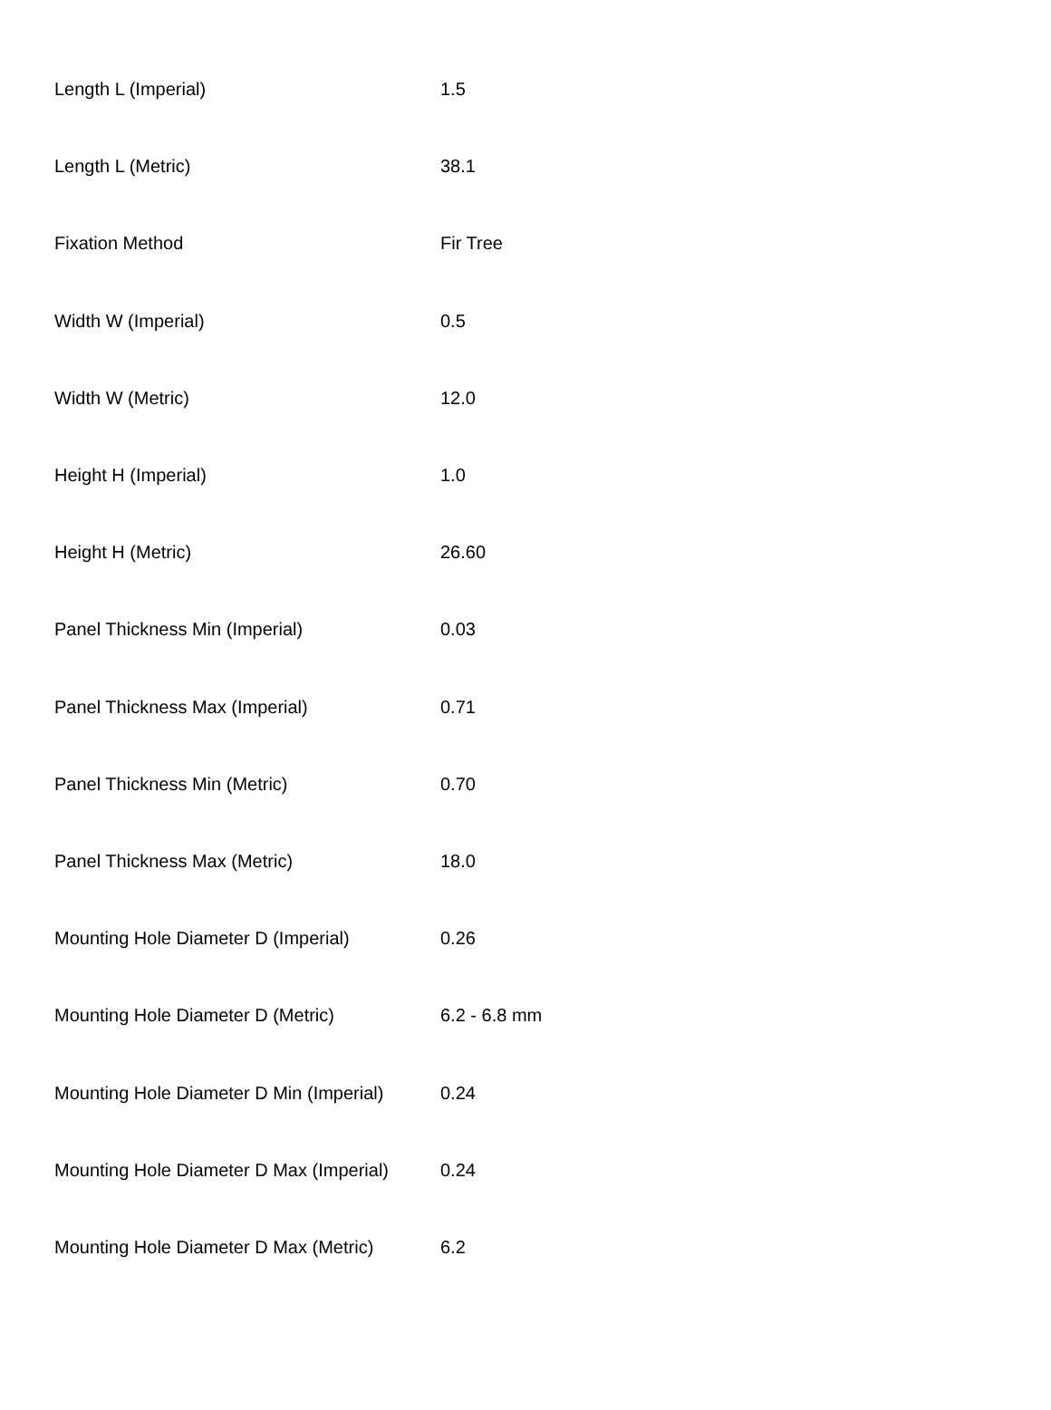| Length L (Imperial) | 1.5 |
| Length L (Metric) | 38.1 |
| Fixation Method | Fir Tree |
| Width W (Imperial) | 0.5 |
| Width W (Metric) | 12.0 |
| Height H (Imperial) | 1.0 |
| Height H (Metric) | 26.60 |
| Panel Thickness Min (Imperial) | 0.03 |
| Panel Thickness Max (Imperial) | 0.71 |
| Panel Thickness Min (Metric) | 0.70 |
| Panel Thickness Max (Metric) | 18.0 |
| Mounting Hole Diameter D (Imperial) | 0.26 |
| Mounting Hole Diameter D (Metric) | 6.2 - 6.8 mm |
| Mounting Hole Diameter D Min (Imperial) | 0.24 |
| Mounting Hole Diameter D Max (Imperial) | 0.24 |
| Mounting Hole Diameter D Max (Metric) | 6.2 |